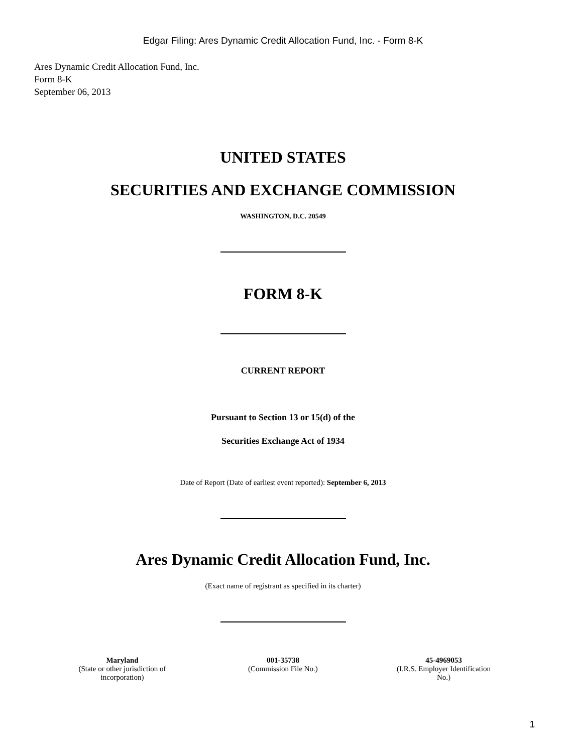Edgar Filing: Ares Dynamic Credit Allocation Fund, Inc. - Form 8-K
Ares Dynamic Credit Allocation Fund, Inc.
Form 8-K
September 06, 2013
UNITED STATES
SECURITIES AND EXCHANGE COMMISSION
WASHINGTON, D.C. 20549
FORM 8-K
CURRENT REPORT
Pursuant to Section 13 or 15(d) of the
Securities Exchange Act of 1934
Date of Report (Date of earliest event reported): September 6, 2013
Ares Dynamic Credit Allocation Fund, Inc.
(Exact name of registrant as specified in its charter)
| Maryland (State or other jurisdiction of incorporation) | 001-35738 (Commission File No.) | 45-4969053 (I.R.S. Employer Identification No.) |
1